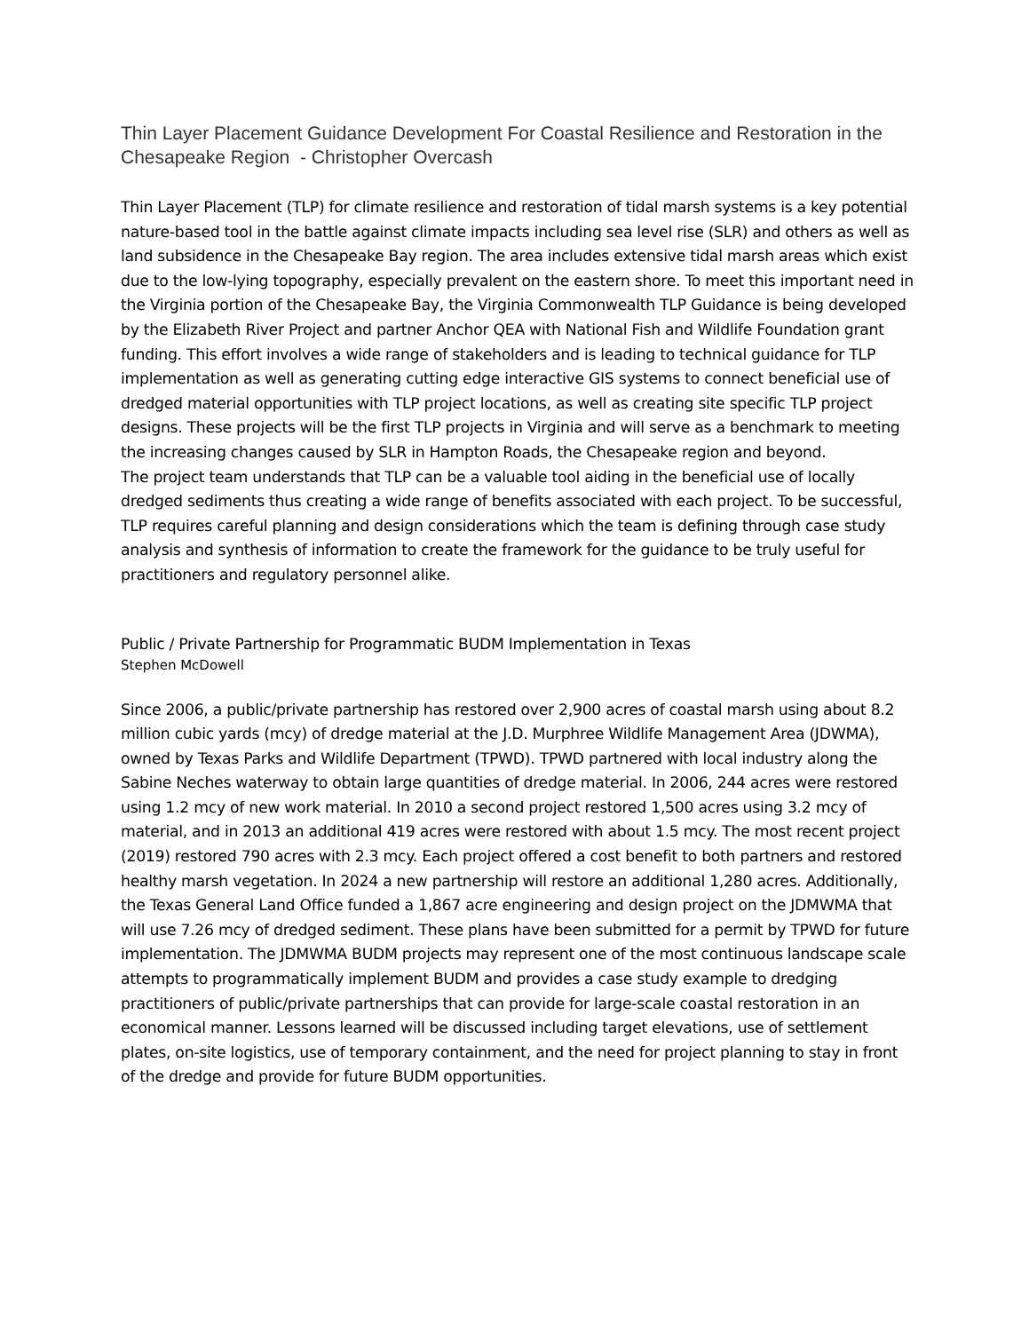Thin Layer Placement Guidance Development For Coastal Resilience and Restoration in the Chesapeake Region - Christopher Overcash
Thin Layer Placement (TLP) for climate resilience and restoration of tidal marsh systems is a key potential nature-based tool in the battle against climate impacts including sea level rise (SLR) and others as well as land subsidence in the Chesapeake Bay region. The area includes extensive tidal marsh areas which exist due to the low-lying topography, especially prevalent on the eastern shore. To meet this important need in the Virginia portion of the Chesapeake Bay, the Virginia Commonwealth TLP Guidance is being developed by the Elizabeth River Project and partner Anchor QEA with National Fish and Wildlife Foundation grant funding. This effort involves a wide range of stakeholders and is leading to technical guidance for TLP implementation as well as generating cutting edge interactive GIS systems to connect beneficial use of dredged material opportunities with TLP project locations, as well as creating site specific TLP project designs. These projects will be the first TLP projects in Virginia and will serve as a benchmark to meeting the increasing changes caused by SLR in Hampton Roads, the Chesapeake region and beyond.
The project team understands that TLP can be a valuable tool aiding in the beneficial use of locally dredged sediments thus creating a wide range of benefits associated with each project. To be successful, TLP requires careful planning and design considerations which the team is defining through case study analysis and synthesis of information to create the framework for the guidance to be truly useful for practitioners and regulatory personnel alike.
Public / Private Partnership for Programmatic BUDM Implementation in Texas
Stephen McDowell
Since 2006, a public/private partnership has restored over 2,900 acres of coastal marsh using about 8.2 million cubic yards (mcy) of dredge material at the J.D. Murphree Wildlife Management Area (JDWMA), owned by Texas Parks and Wildlife Department (TPWD). TPWD partnered with local industry along the Sabine Neches waterway to obtain large quantities of dredge material. In 2006, 244 acres were restored using 1.2 mcy of new work material. In 2010 a second project restored 1,500 acres using 3.2 mcy of material, and in 2013 an additional 419 acres were restored with about 1.5 mcy. The most recent project (2019) restored 790 acres with 2.3 mcy. Each project offered a cost benefit to both partners and restored healthy marsh vegetation. In 2024 a new partnership will restore an additional 1,280 acres. Additionally, the Texas General Land Office funded a 1,867 acre engineering and design project on the JDMWMA that will use 7.26 mcy of dredged sediment. These plans have been submitted for a permit by TPWD for future implementation. The JDMWMA BUDM projects may represent one of the most continuous landscape scale attempts to programmatically implement BUDM and provides a case study example to dredging practitioners of public/private partnerships that can provide for large-scale coastal restoration in an economical manner. Lessons learned will be discussed including target elevations, use of settlement plates, on-site logistics, use of temporary containment, and the need for project planning to stay in front of the dredge and provide for future BUDM opportunities.